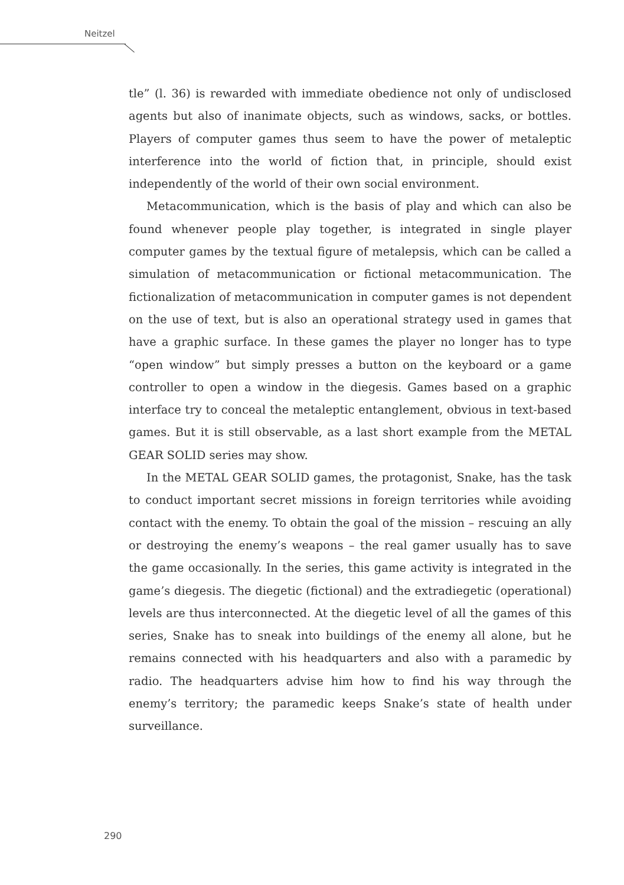Neitzel
tle” (l. 36) is rewarded with immediate obedience not only of undisclosed agents but also of inanimate objects, such as windows, sacks, or bottles. Players of computer games thus seem to have the power of metaleptic interference into the world of fiction that, in principle, should exist independently of the world of their own social environment.
Metacommunication, which is the basis of play and which can also be found whenever people play together, is integrated in single player computer games by the textual figure of metalepsis, which can be called a simulation of metacommunication or fictional metacommunication. The fictionalization of metacommunication in computer games is not dependent on the use of text, but is also an operational strategy used in games that have a graphic surface. In these games the player no longer has to type “open window” but simply presses a button on the keyboard or a game controller to open a window in the diegesis. Games based on a graphic interface try to conceal the metaleptic entanglement, obvious in text-based games. But it is still observable, as a last short example from the METAL GEAR SOLID series may show.
In the METAL GEAR SOLID games, the protagonist, Snake, has the task to conduct important secret missions in foreign territories while avoiding contact with the enemy. To obtain the goal of the mission – rescuing an ally or destroying the enemy’s weapons – the real gamer usually has to save the game occasionally. In the series, this game activity is integrated in the game’s diegesis. The diegetic (fictional) and the extradiegetic (operational) levels are thus interconnected. At the diegetic level of all the games of this series, Snake has to sneak into buildings of the enemy all alone, but he remains connected with his headquarters and also with a paramedic by radio. The headquarters advise him how to find his way through the enemy’s territory; the paramedic keeps Snake’s state of health under surveillance.
290